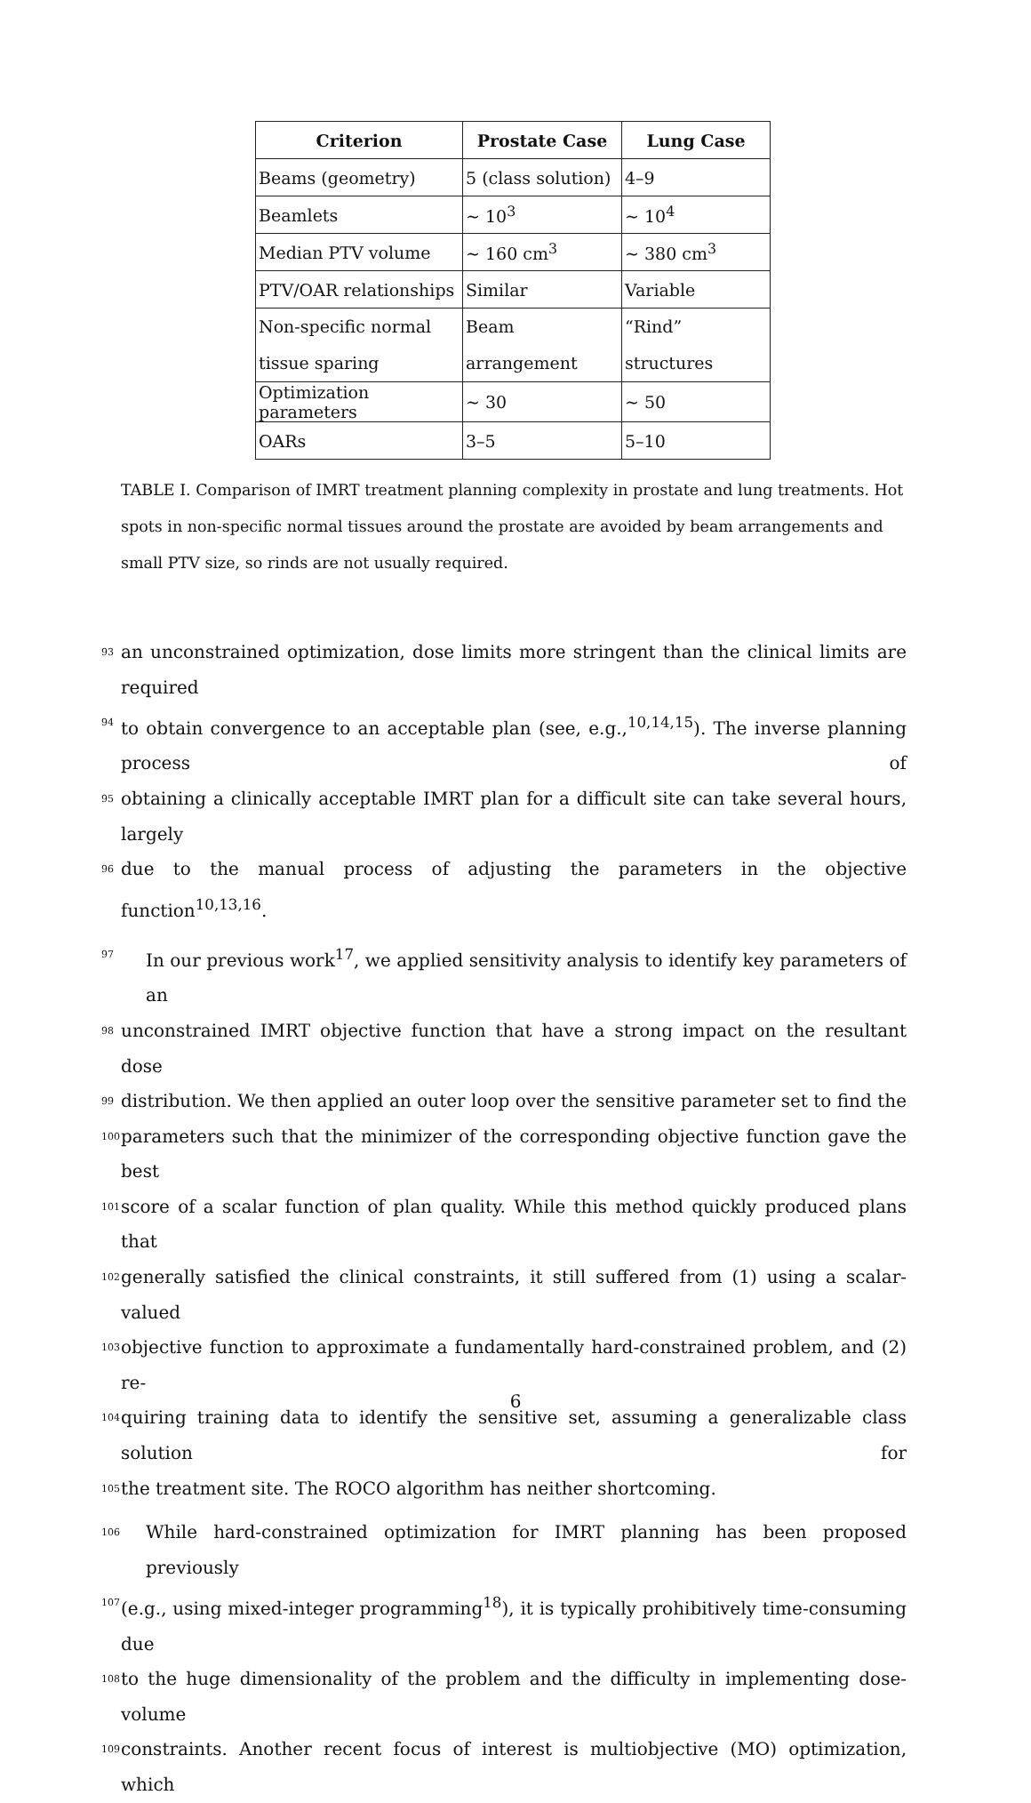| Criterion | Prostate Case | Lung Case |
| --- | --- | --- |
| Beams (geometry) | 5 (class solution) | 4–9 |
| Beamlets | ∼ 10<sup>3</sup> | ∼ 10<sup>4</sup> |
| Median PTV volume | ∼ 160 cm<sup>3</sup> | ∼ 380 cm<sup>3</sup> |
| PTV/OAR relationships | Similar | Variable |
| Non-specific normal tissue sparing | Beam arrangement | “Rind” structures |
| Optimization parameters | ∼ 30 | ∼ 50 |
| OARs | 3–5 | 5–10 |
TABLE I. Comparison of IMRT treatment planning complexity in prostate and lung treatments. Hot spots in non-specific normal tissues around the prostate are avoided by beam arrangements and small PTV size, so rinds are not usually required.
93 an unconstrained optimization, dose limits more stringent than the clinical limits are required
94 to obtain convergence to an acceptable plan (see, e.g.,<sup>10,14,15</sup>). The inverse planning process of
95 obtaining a clinically acceptable IMRT plan for a difficult site can take several hours, largely
96 due to the manual process of adjusting the parameters in the objective function<sup>10,13,16</sup>.
97 In our previous work<sup>17</sup>, we applied sensitivity analysis to identify key parameters of an
98 unconstrained IMRT objective function that have a strong impact on the resultant dose
99 distribution. We then applied an outer loop over the sensitive parameter set to find the
100 parameters such that the minimizer of the corresponding objective function gave the best
101 score of a scalar function of plan quality. While this method quickly produced plans that
102 generally satisfied the clinical constraints, it still suffered from (1) using a scalar-valued
103 objective function to approximate a fundamentally hard-constrained problem, and (2) re-
104 quiring training data to identify the sensitive set, assuming a generalizable class solution for
105 the treatment site. The ROCO algorithm has neither shortcoming.
106 While hard-constrained optimization for IMRT planning has been proposed previously
107 (e.g., using mixed-integer programming<sup>18</sup>), it is typically prohibitively time-consuming due
108 to the huge dimensionality of the problem and the difficulty in implementing dose-volume
109 constraints. Another recent focus of interest is multiobjective (MO) optimization, which
6